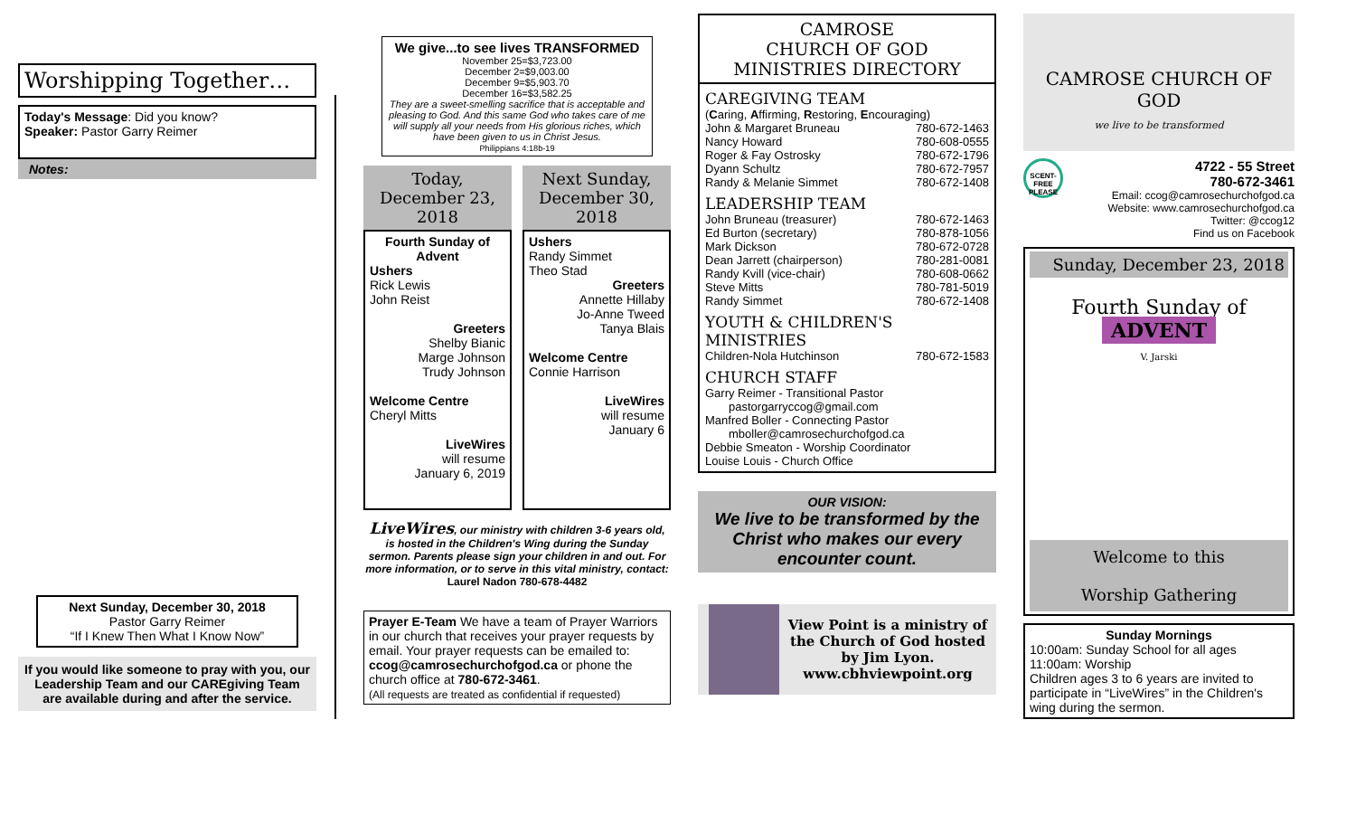Worshipping Together…
Today's Message: Did you know?
Speaker: Pastor Garry Reimer
Notes:
Next Sunday, December 30, 2018
Pastor Garry Reimer
“If I Knew Then What I Know Now”
If you would like someone to pray with you, our Leadership Team and our CAREgiving Team are available during and after the service.
We give...to see lives TRANSFORMED
November 25=$3,723.00
December 2=$9,003.00
December 9=$5,903.70
December 16=$3,582.25
They are a sweet-smelling sacrifice that is acceptable and pleasing to God. And this same God who takes care of me will supply all your needs from His glorious riches, which have been given to us in Christ Jesus.
Philippians 4:18b-19
Today,
December 23, 2018
Fourth Sunday of Advent
Ushers
Rick Lewis
John Reist
Greeters
Shelby Bianic
Marge Johnson
Trudy Johnson
Welcome Centre
Cheryl Mitts
LiveWires
will resume
January 6, 2019
Next Sunday,
December 30, 2018
Ushers
Randy Simmet
Theo Stad
Greeters
Annette Hillaby
Jo-Anne Tweed
Tanya Blais
Welcome Centre
Connie Harrison
LiveWires
will resume
January 6
LiveWires, our ministry with children 3-6 years old, is hosted in the Children's Wing during the Sunday sermon. Parents please sign your children in and out. For more information, or to serve in this vital ministry, contact: Laurel Nadon 780-678-4482
Prayer E-Team We have a team of Prayer Warriors in our church that receives your prayer requests by email. Your prayer requests can be emailed to: ccog@camrosechurchofgod.ca or phone the church office at 780-672-3461.
(All requests are treated as confidential if requested)
CAMROSE
CHURCH OF GOD
MINISTRIES DIRECTORY
CAREGIVING TEAM
(Caring, Affirming, Restoring, Encouraging)
John & Margaret Bruneau 780-672-1463
Nancy Howard 780-608-0555
Roger & Fay Ostrosky 780-672-1796
Dyann Schultz 780-672-7957
Randy & Melanie Simmet 780-672-1408
LEADERSHIP TEAM
John Bruneau (treasurer) 780-672-1463
Ed Burton (secretary) 780-878-1056
Mark Dickson 780-672-0728
Dean Jarrett (chairperson) 780-281-0081
Randy Kvill (vice-chair) 780-608-0662
Steve Mitts 780-781-5019
Randy Simmet 780-672-1408
YOUTH & CHILDREN'S MINISTRIES
Children-Nola Hutchinson 780-672-1583
CHURCH STAFF
Garry Reimer - Transitional Pastor
  pastorgarryccog@gmail.com
Manfred Boller - Connecting Pastor
  mboller@camrosechurchofgod.ca
Debbie Smeaton - Worship Coordinator
Louise Louis - Church Office
OUR VISION:
We live to be transformed by the Christ who makes our every encounter count.
View Point is a ministry of the Church of God hosted by Jim Lyon. www.cbhviewpoint.org
CAMROSE CHURCH OF GOD
we live to be transformed
SCENT-FREE PLEASE
4722 - 55 Street
780-672-3461
Email: ccog@camrosechurchofgod.ca
Website: www.camrosechurchofgod.ca
Twitter: @ccog12
Find us on Facebook
Sunday, December 23, 2018
Fourth Sunday of
ADVENT
V. Jarski
Welcome to this
Worship Gathering
Sunday Mornings
10:00am: Sunday School for all ages
11:00am: Worship
Children ages 3 to 6 years are invited to participate in “LiveWires” in the Children's wing during the sermon.